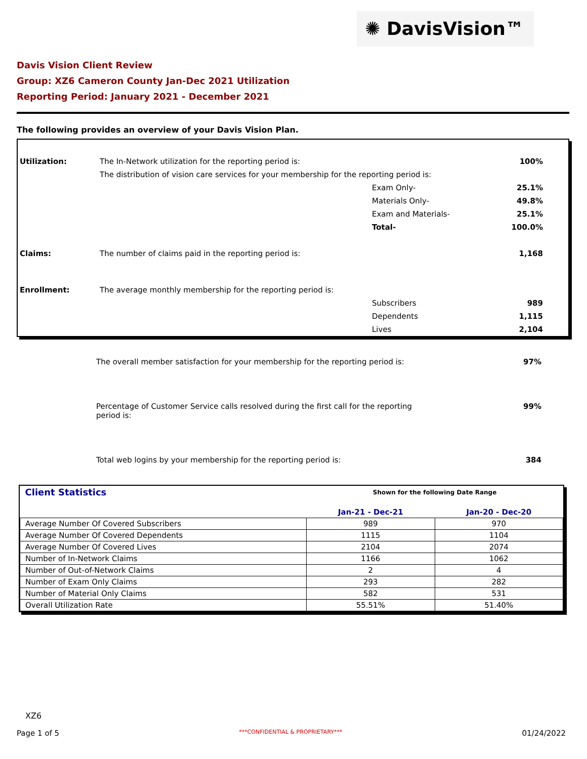✺ DavisVision™
Davis Vision Client Review
Group: XZ6 Cameron County Jan-Dec 2021 Utilization
Reporting Period: January 2021 - December 2021
The following provides an overview of your Davis Vision Plan.
| Utilization: | The In-Network utilization for the reporting period is: | | 100% |
| | The distribution of vision care services for your membership for the reporting period is: | | |
| | | Exam Only- | 25.1% |
| | | Materials Only- | 49.8% |
| | | Exam and Materials- | 25.1% |
| | | Total- | 100.0% |
| Claims: | The number of claims paid in the reporting period is: | | 1,168 |
| Enrollment: | The average monthly membership for the reporting period is: | | |
| | | Subscribers | 989 |
| | | Dependents | 1,115 |
| | | Lives | 2,104 |
The overall member satisfaction for your membership for the reporting period is: 97%
Percentage of Customer Service calls resolved during the first call for the reporting
period is: 99%
Total web logins by your membership for the reporting period is: 384
| Client Statistics | Shown for the following Date Range | |
| --- | --- | --- |
| | Jan-21 - Dec-21 | Jan-20 - Dec-20 |
| Average Number Of Covered Subscribers | 989 | 970 |
| Average Number Of Covered Dependents | 1115 | 1104 |
| Average Number Of Covered Lives | 2104 | 2074 |
| Number of In-Network Claims | 1166 | 1062 |
| Number of Out-of-Network Claims | 2 | 4 |
| Number of Exam Only Claims | 293 | 282 |
| Number of Material Only Claims | 582 | 531 |
| Overall Utilization Rate | 55.51% | 51.40% |
XZ6
Page 1 of 5 ***CONFIDENTIAL & PROPRIETARY*** 01/24/2022